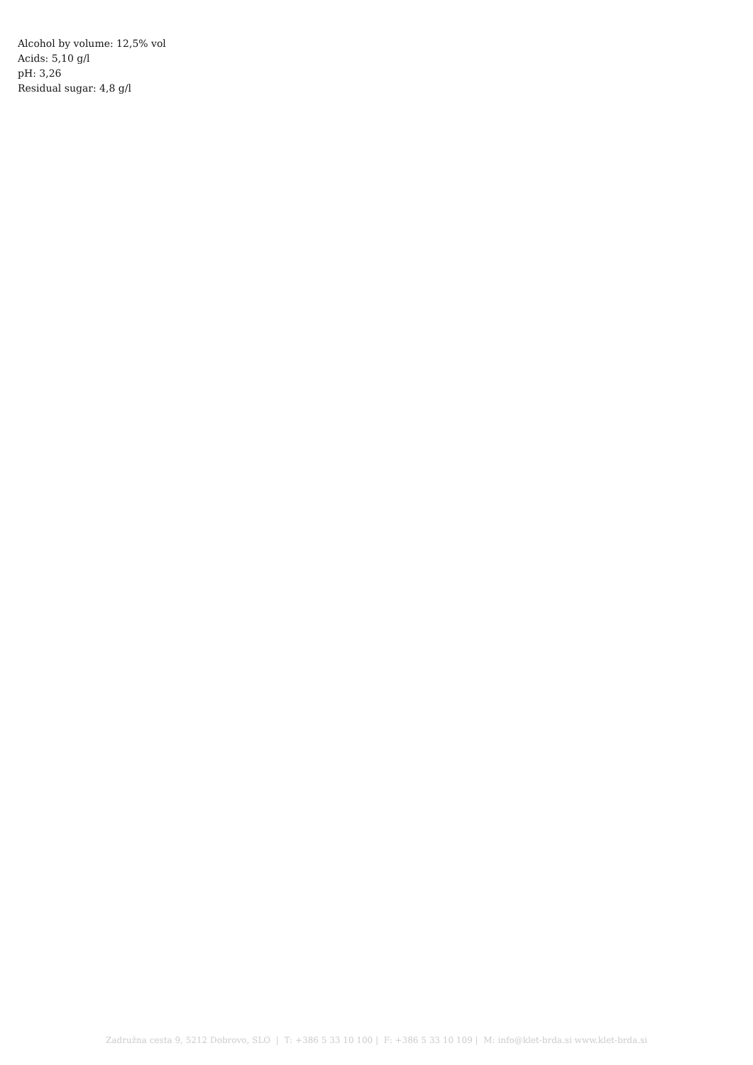Alcohol by volume: 12,5% vol
Acids: 5,10 g/l
pH: 3,26
Residual sugar: 4,8 g/l
Zadružna cesta 9, 5212 Dobrovo, SLO | T: +386 5 33 10 100 | F: +386 5 33 10 109 | M: info@klet-brda.si www.klet-brda.si